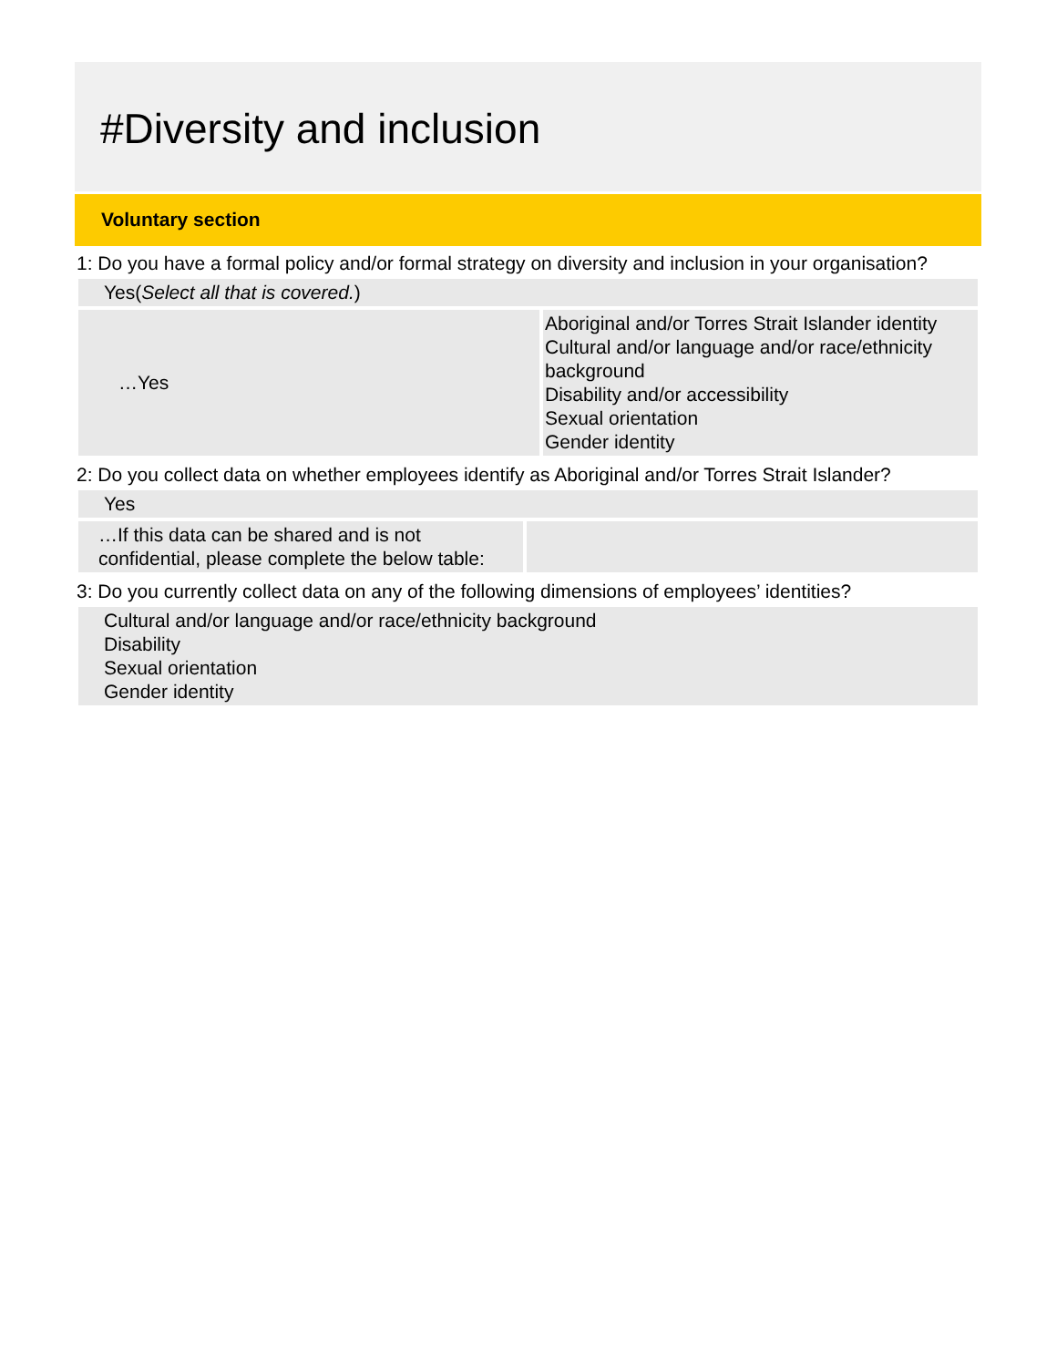#Diversity and inclusion
Voluntary section
1: Do you have a formal policy and/or formal strategy on diversity and inclusion in your organisation?
| Yes( Select all that is covered. ) | |
| …Yes | Aboriginal and/or Torres Strait Islander identity Cultural and/or language and/or race/ethnicity background Disability and/or accessibility Sexual orientation Gender identity |
2: Do you collect data on whether employees identify as Aboriginal and/or Torres Strait Islander?
| Yes | |
| …If this data can be shared and is not confidential, please complete the below table: | |
3: Do you currently collect data on any of the following dimensions of employees’ identities?
| Cultural and/or language and/or race/ethnicity background Disability Sexual orientation Gender identity |